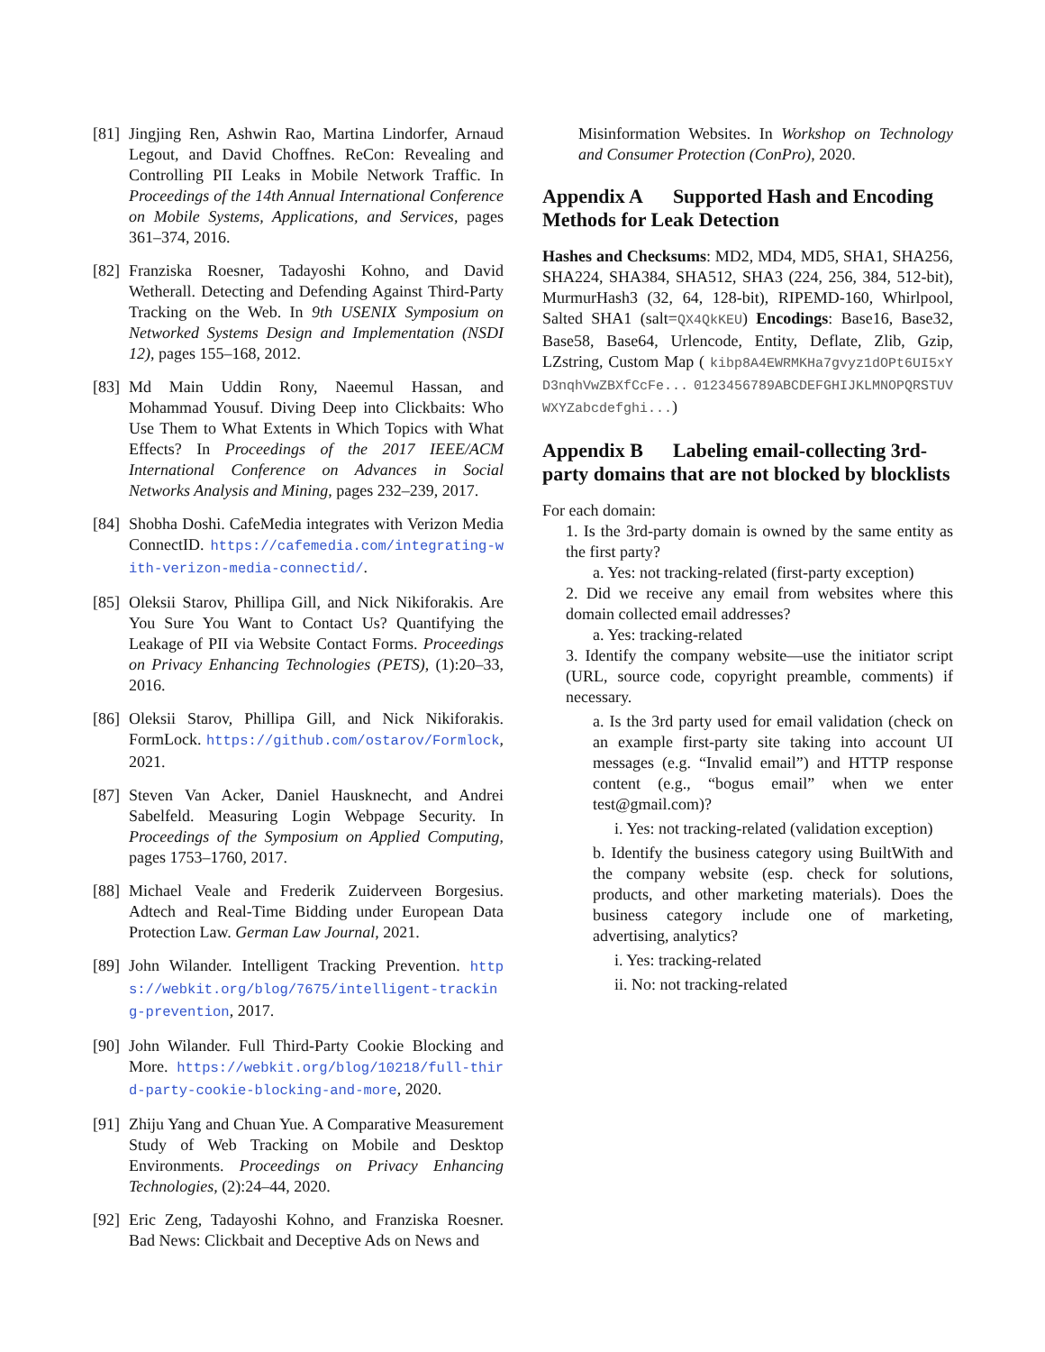[81] Jingjing Ren, Ashwin Rao, Martina Lindorfer, Arnaud Legout, and David Choffnes. ReCon: Revealing and Controlling PII Leaks in Mobile Network Traffic. In Proceedings of the 14th Annual International Conference on Mobile Systems, Applications, and Services, pages 361–374, 2016.
[82] Franziska Roesner, Tadayoshi Kohno, and David Wetherall. Detecting and Defending Against Third-Party Tracking on the Web. In 9th USENIX Symposium on Networked Systems Design and Implementation (NSDI 12), pages 155–168, 2012.
[83] Md Main Uddin Rony, Naeemul Hassan, and Mohammad Yousuf. Diving Deep into Clickbaits: Who Use Them to What Extents in Which Topics with What Effects? In Proceedings of the 2017 IEEE/ACM International Conference on Advances in Social Networks Analysis and Mining, pages 232–239, 2017.
[84] Shobha Doshi. CafeMedia integrates with Verizon Media ConnectID. https://cafemedia.com/integrating-with-verizon-media-connectid/.
[85] Oleksii Starov, Phillipa Gill, and Nick Nikiforakis. Are You Sure You Want to Contact Us? Quantifying the Leakage of PII via Website Contact Forms. Proceedings on Privacy Enhancing Technologies (PETS), (1):20–33, 2016.
[86] Oleksii Starov, Phillipa Gill, and Nick Nikiforakis. FormLock. https://github.com/ostarov/Formlock, 2021.
[87] Steven Van Acker, Daniel Hausknecht, and Andrei Sabelfeld. Measuring Login Webpage Security. In Proceedings of the Symposium on Applied Computing, pages 1753–1760, 2017.
[88] Michael Veale and Frederik Zuiderveen Borgesius. Adtech and Real-Time Bidding under European Data Protection Law. German Law Journal, 2021.
[89] John Wilander. Intelligent Tracking Prevention. https://webkit.org/blog/7675/intelligent-tracking-prevention, 2017.
[90] John Wilander. Full Third-Party Cookie Blocking and More. https://webkit.org/blog/10218/full-third-party-cookie-blocking-and-more, 2020.
[91] Zhiju Yang and Chuan Yue. A Comparative Measurement Study of Web Tracking on Mobile and Desktop Environments. Proceedings on Privacy Enhancing Technologies, (2):24–44, 2020.
[92] Eric Zeng, Tadayoshi Kohno, and Franziska Roesner. Bad News: Clickbait and Deceptive Ads on News and
Misinformation Websites. In Workshop on Technology and Consumer Protection (ConPro), 2020.
Appendix A Supported Hash and Encoding Methods for Leak Detection
Hashes and Checksums: MD2, MD4, MD5, SHA1, SHA256, SHA224, SHA384, SHA512, SHA3 (224, 256, 384, 512-bit), MurmurHash3 (32, 64, 128-bit), RIPEMD-160, Whirlpool, Salted SHA1 (salt=QX4QkKEU) Encodings: Base16, Base32, Base58, Base64, Urlencode, Entity, Deflate, Zlib, Gzip, LZstring, Custom Map ( kibp8A4EWRMKHa7gvyz1dOPt6UI5xYD3nqhVwZBXfCcFe... 0123456789ABCDEFGHIJKLMNOPQRSTUVWXYZabcdefghi...)
Appendix B Labeling email-collecting 3rd-party domains that are not blocked by blocklists
For each domain:
1. Is the 3rd-party domain is owned by the same entity as the first party?
a. Yes: not tracking-related (first-party exception)
2. Did we receive any email from websites where this domain collected email addresses?
a. Yes: tracking-related
3. Identify the company website—use the initiator script (URL, source code, copyright preamble, comments) if necessary.
a. Is the 3rd party used for email validation (check on an example first-party site taking into account UI messages (e.g. “Invalid email”) and HTTP response content (e.g., “bogus email” when we enter test@gmail.com)?
i. Yes: not tracking-related (validation exception)
b. Identify the business category using BuiltWith and the company website (esp. check for solutions, products, and other marketing materials). Does the business category include one of marketing, advertising, analytics?
i. Yes: tracking-related
ii. No: not tracking-related